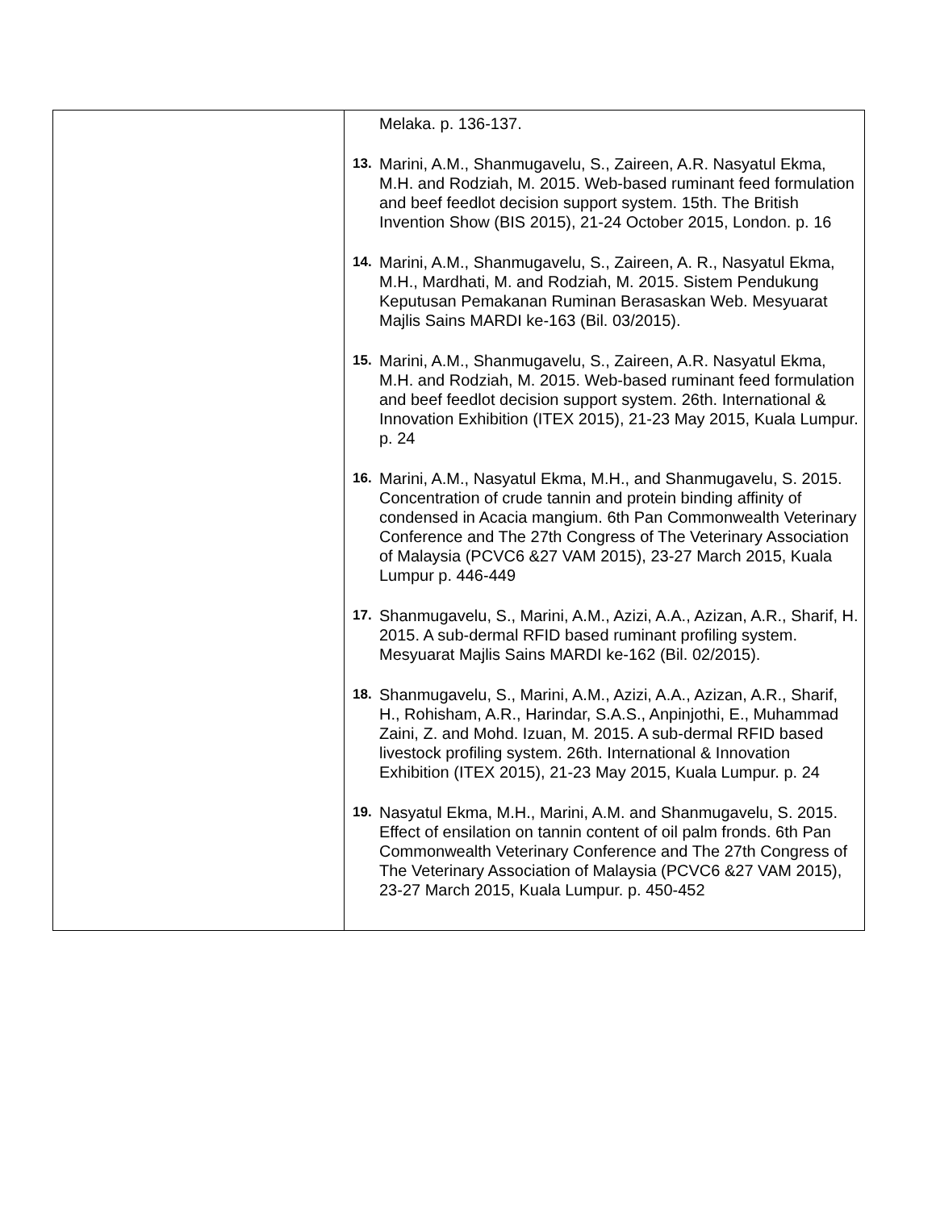| | Melaka. p. 136-137. 13. Marini, A.M., Shanmugavelu, S., Zaireen, A.R. Nasyatul Ekma, M.H. and Rodziah, M. 2015. Web-based ruminant feed formulation and beef feedlot decision support system. 15th. The British Invention Show (BIS 2015), 21-24 October 2015, London. p. 16 14. Marini, A.M., Shanmugavelu, S., Zaireen, A. R., Nasyatul Ekma, M.H., Mardhati, M. and Rodziah, M. 2015. Sistem Pendukung Keputusan Pemakanan Ruminan Berasaskan Web. Mesyuarat Majlis Sains MARDI ke-163 (Bil. 03/2015). 15. Marini, A.M., Shanmugavelu, S., Zaireen, A.R. Nasyatul Ekma, M.H. and Rodziah, M. 2015. Web-based ruminant feed formulation and beef feedlot decision support system. 26th. International & Innovation Exhibition (ITEX 2015), 21-23 May 2015, Kuala Lumpur. p. 24 16. Marini, A.M., Nasyatul Ekma, M.H., and Shanmugavelu, S. 2015. Concentration of crude tannin and protein binding affinity of condensed in Acacia mangium. 6th Pan Commonwealth Veterinary Conference and The 27th Congress of The Veterinary Association of Malaysia (PCVC6 &27 VAM 2015), 23-27 March 2015, Kuala Lumpur p. 446-449 17. Shanmugavelu, S., Marini, A.M., Azizi, A.A., Azizan, A.R., Sharif, H. 2015. A sub-dermal RFID based ruminant profiling system. Mesyuarat Majlis Sains MARDI ke-162 (Bil. 02/2015). 18. Shanmugavelu, S., Marini, A.M., Azizi, A.A., Azizan, A.R., Sharif, H., Rohisham, A.R., Harindar, S.A.S., Anpinjothi, E., Muhammad Zaini, Z. and Mohd. Izuan, M. 2015. A sub-dermal RFID based livestock profiling system. 26th. International & Innovation Exhibition (ITEX 2015), 21-23 May 2015, Kuala Lumpur. p. 24 19. Nasyatul Ekma, M.H., Marini, A.M. and Shanmugavelu, S. 2015. Effect of ensilation on tannin content of oil palm fronds. 6th Pan Commonwealth Veterinary Conference and The 27th Congress of The Veterinary Association of Malaysia (PCVC6 &27 VAM 2015), 23-27 March 2015, Kuala Lumpur. p. 450-452 |